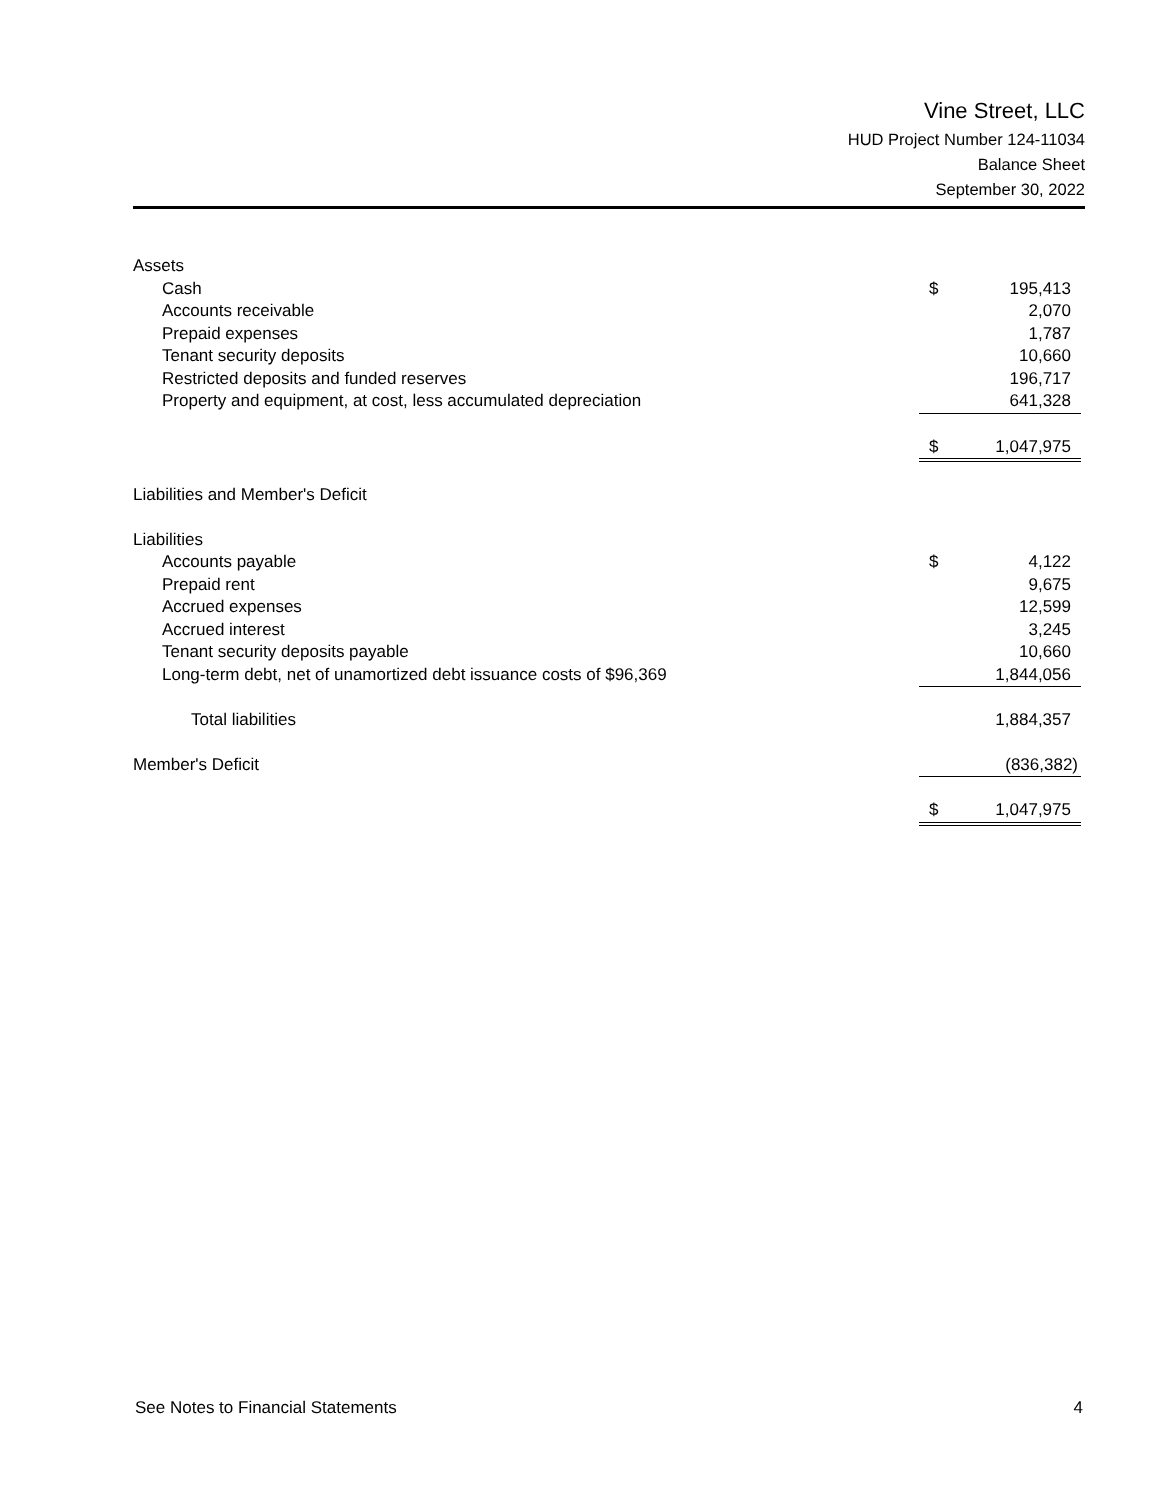Vine Street, LLC
HUD Project Number 124-11034
Balance Sheet
September 30, 2022
| Assets | | |
| Cash | $ | 195,413 |
| Accounts receivable | | 2,070 |
| Prepaid expenses | | 1,787 |
| Tenant security deposits | | 10,660 |
| Restricted deposits and funded reserves | | 196,717 |
| Property and equipment, at cost, less accumulated depreciation | | 641,328 |
| | $ | 1,047,975 |
| Liabilities and Member's Deficit | | |
| Liabilities | | |
| Accounts payable | $ | 4,122 |
| Prepaid rent | | 9,675 |
| Accrued expenses | | 12,599 |
| Accrued interest | | 3,245 |
| Tenant security deposits payable | | 10,660 |
| Long-term debt, net of unamortized debt issuance costs of $96,369 | | 1,844,056 |
| Total liabilities | | 1,884,357 |
| Member's Deficit | | (836,382) |
| | $ | 1,047,975 |
See Notes to Financial Statements 4